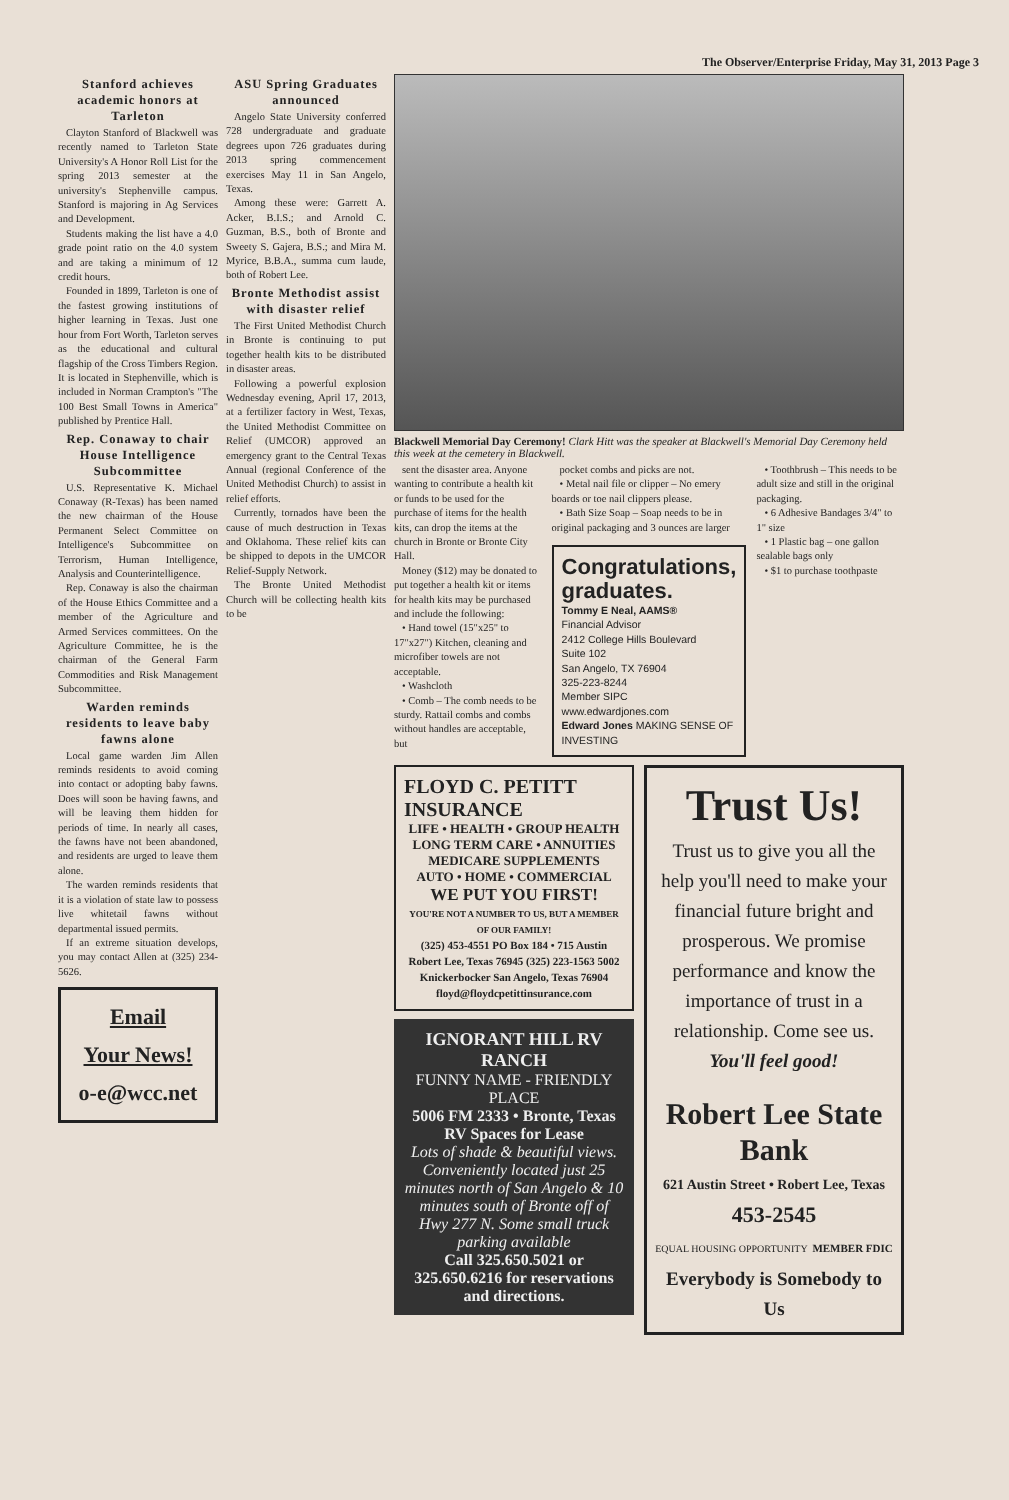The Observer/Enterprise Friday, May 31, 2013 Page 3
Stanford achieves academic honors at Tarleton
Clayton Stanford of Blackwell was recently named to Tarleton State University's A Honor Roll List for the spring 2013 semester at the university's Stephenville campus. Stanford is majoring in Ag Services and Development.
Students making the list have a 4.0 grade point ratio on the 4.0 system and are taking a minimum of 12 credit hours.
Founded in 1899, Tarleton is one of the fastest growing institutions of higher learning in Texas. Just one hour from Fort Worth, Tarleton serves as the educational and cultural flagship of the Cross Timbers Region. It is located in Stephenville, which is included in Norman Crampton's "The 100 Best Small Towns in America" published by Prentice Hall.
Rep. Conaway to chair House Intelligence Subcommittee
U.S. Representative K. Michael Conaway (R-Texas) has been named the new chairman of the House Permanent Select Committee on Intelligence's Subcommittee on Terrorism, Human Intelligence, Analysis and Counterintelligence.
Rep. Conaway is also the chairman of the House Ethics Committee and a member of the Agriculture and Armed Services committees. On the Agriculture Committee, he is the chairman of the General Farm Commodities and Risk Management Subcommittee.
Warden reminds residents to leave baby fawns alone
Local game warden Jim Allen reminds residents to avoid coming into contact or adopting baby fawns. Does will soon be having fawns, and will be leaving them hidden for periods of time. In nearly all cases, the fawns have not been abandoned, and residents are urged to leave them alone.
The warden reminds residents that it is a violation of state law to possess live whitetail fawns without departmental issued permits.
If an extreme situation develops, you may contact Allen at (325) 234-5626.
Email
Your News!
o-e@wcc.net
ASU Spring Graduates announced
Angelo State University conferred 728 undergraduate and graduate degrees upon 726 graduates during 2013 spring commencement exercises May 11 in San Angelo, Texas.
Among these were: Garrett A. Acker, B.I.S.; and Arnold C. Guzman, B.S., both of Bronte and Sweety S. Gajera, B.S.; and Mira M. Myrice, B.B.A., summa cum laude, both of Robert Lee.
Bronte Methodist assist with disaster relief
The First United Methodist Church in Bronte is continuing to put together health kits to be distributed in disaster areas.
Following a powerful explosion Wednesday evening, April 17, 2013, at a fertilizer factory in West, Texas, the United Methodist Committee on Relief (UMCOR) approved an emergency grant to the Central Texas Annual (regional Conference of the United Methodist Church) to assist in relief efforts.
Currently, tornados have been the cause of much destruction in Texas and Oklahoma. These relief kits can be shipped to depots in the UMCOR Relief-Supply Network.
The Bronte United Methodist Church will be collecting health kits to be
Blackwell Memorial Day Ceremony! Clark Hitt was the speaker at Blackwell's Memorial Day Ceremony held this week at the cemetery in Blackwell.
sent the disaster area. Anyone wanting to contribute a health kit or funds to be used for the purchase of items for the health kits, can drop the items at the church in Bronte or Bronte City Hall.
Money ($12) may be donated to put together a health kit or items for health kits may be purchased and include the following:
• Hand towel (15"x25" to 17"x27") Kitchen, cleaning and microfiber towels are not acceptable.
• Washcloth
• Comb – The comb needs to be sturdy. Rattail combs and combs without handles are acceptable, but
pocket combs and picks are not.
• Metal nail file or clipper – No emery boards or toe nail clippers please.
• Bath Size Soap – Soap needs to be in original packaging and 3 ounces are larger
Congratulations, graduates.
Tommy E Neal, AAMS®
Financial Advisor
2412 College Hills Boulevard
Suite 102
San Angelo, TX 76904
325-223-8244
Member SIPC www.edwardjones.com
Edward Jones MAKING SENSE OF INVESTING
• Toothbrush – This needs to be adult size and still in the original packaging.
• 6 Adhesive Bandages 3/4" to 1" size
• 1 Plastic bag – one gallon sealable bags only
• $1 to purchase toothpaste
FLOYD C. PETITT INSURANCE
LIFE • HEALTH • GROUP HEALTH
LONG TERM CARE • ANNUITIES
MEDICARE SUPPLEMENTS
AUTO • HOME • COMMERCIAL
WE PUT YOU FIRST!
YOU'RE NOT A NUMBER TO US, BUT A MEMBER OF OUR FAMILY!
(325) 453-4551 PO Box 184 • 715 Austin Robert Lee, Texas 76945 (325) 223-1563 5002 Knickerbocker San Angelo, Texas 76904
floyd@floydcpetittinsurance.com
IGNORANT HILL RV RANCH
FUNNY NAME - FRIENDLY PLACE
5006 FM 2333 • Bronte, Texas
RV Spaces for Lease
Lots of shade & beautiful views. Conveniently located just 25 minutes north of San Angelo & 10 minutes south of Bronte off of Hwy 277 N. Some small truck parking available
Call 325.650.5021 or 325.650.6216 for reservations and directions.
Trust Us!
Trust us to give you all the help you'll need to make your financial future bright and prosperous. We promise performance and know the importance of trust in a relationship. Come see us. You'll feel good!
Robert Lee State Bank
621 Austin Street • Robert Lee, Texas
453-2545
EQUAL HOUSING OPPORTUNITY MEMBER FDIC
Everybody is Somebody to Us